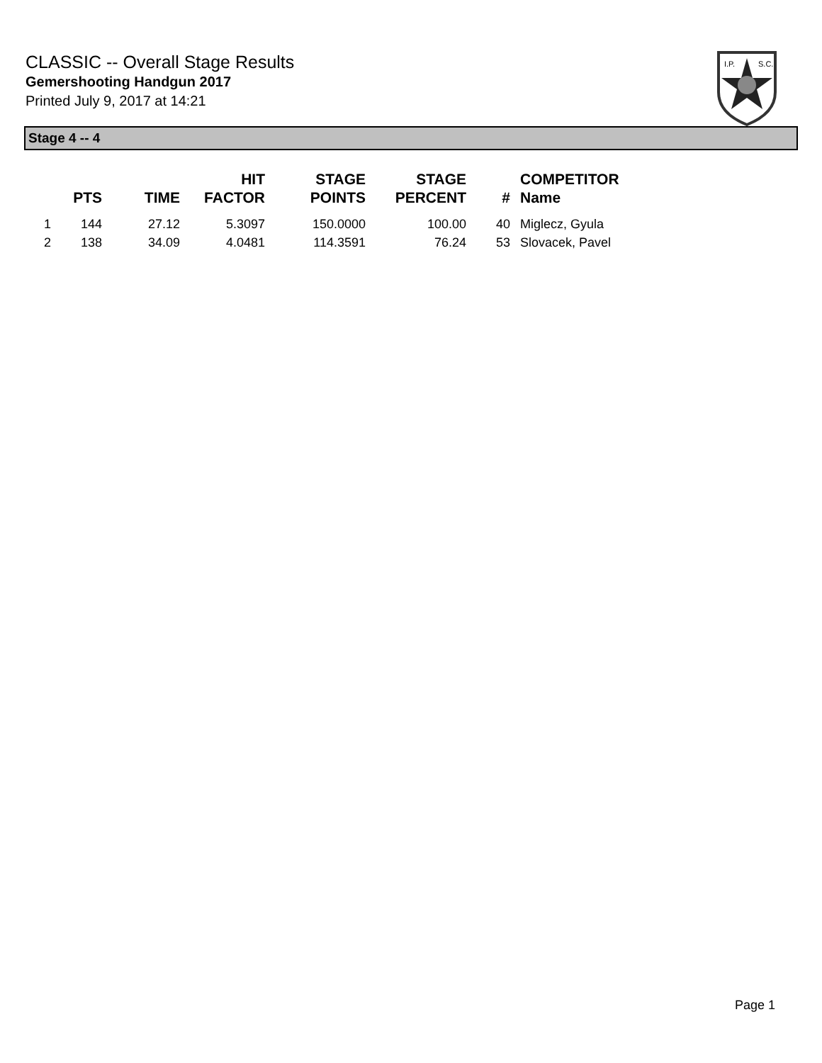CLASSIC -- Overall Stage Results
Gemershooting Handgun 2017
Printed July 9, 2017 at 14:21
I.P.
S.C.
Stage 4 -- 4
| | PTS | TIME | HIT FACTOR | STAGE POINTS | STAGE PERCENT | # | COMPETITOR Name |
| --- | --- | --- | --- | --- | --- | --- | --- |
| 1 | 144 | 27.12 | 5.3097 | 150.0000 | 100.00 | 40 | Miglecz, Gyula |
| 2 | 138 | 34.09 | 4.0481 | 114.3591 | 76.24 | 53 | Slovacek, Pavel |
Page 1